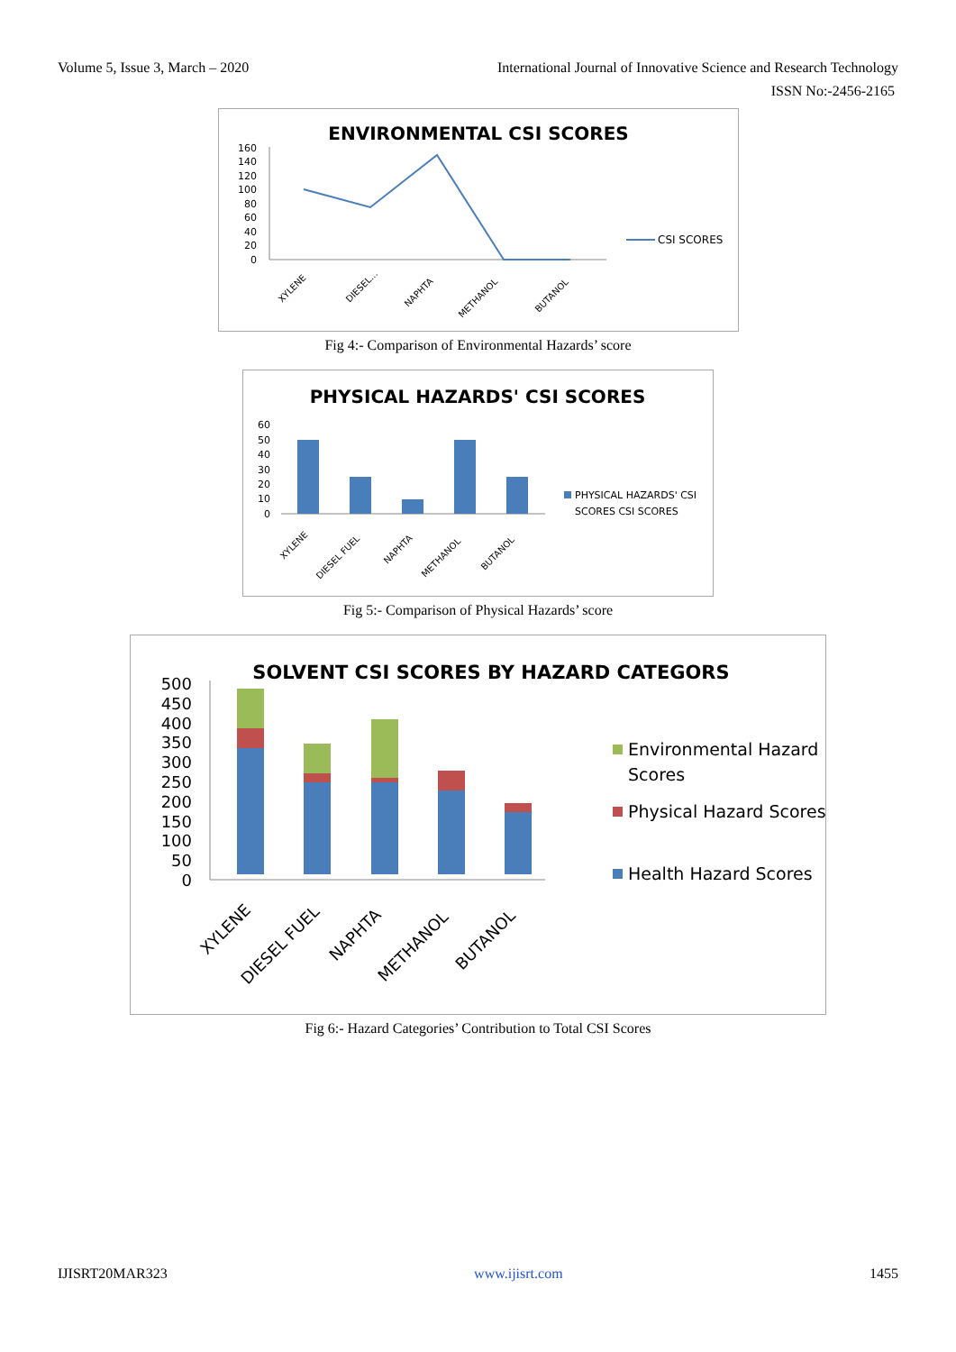Volume 5, Issue 3, March – 2020 International Journal of Innovative Science and Research Technology
ISSN No:-2456-2165
ENVIRONMENTAL CSI SCORES
160
140
120
100
80
60
40
20
0
CSI SCORES
XYLENE
DIESEL...
NAPHTA
METHANOL
BUTANOL
Fig 4:- Comparison of Environmental Hazards’ score
PHYSICAL HAZARDS' CSI SCORES
60
50
40
30
20
10
0
PHYSICAL HAZARDS' CSI
SCORES CSI SCORES
XYLENE
DIESEL FUEL
NAPHTA
METHANOL
BUTANOL
Fig 5:- Comparison of Physical Hazards’ score
SOLVENT CSI SCORES BY HAZARD CATEGORS
500
450
400
350
300
250
200
150
100
50
0
Environmental Hazard
Scores
Physical Hazard Scores
Health Hazard Scores
XYLENE
DIESEL FUEL
NAPHTA
METHANOL
BUTANOL
Fig 6:- Hazard Categories’ Contribution to Total CSI Scores
IJISRT20MAR323 www.ijisrt.com 1455